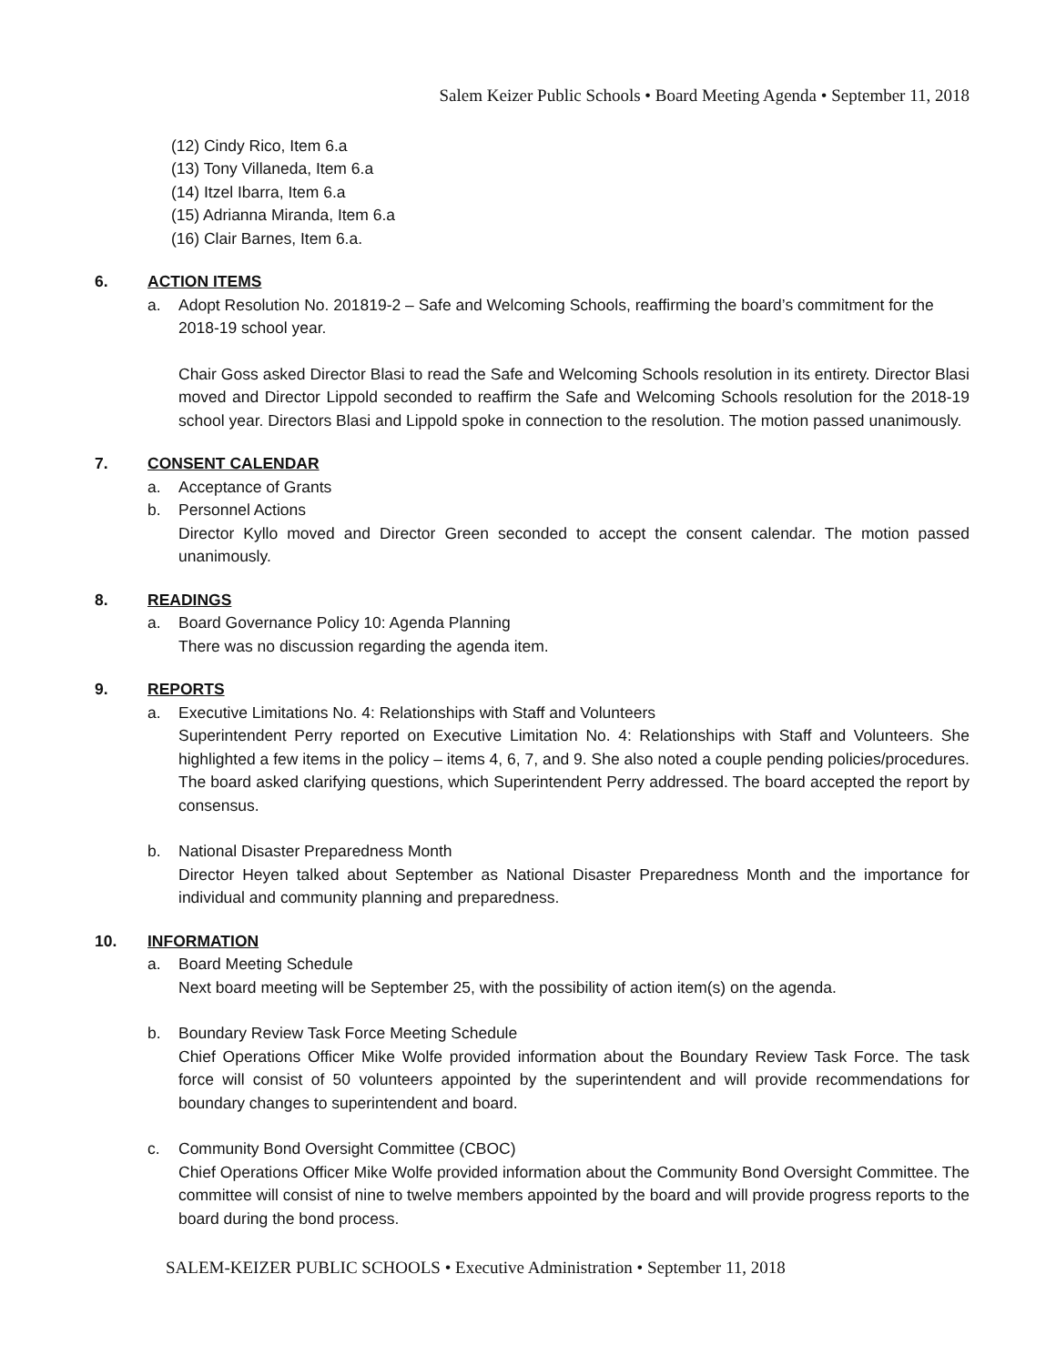Salem Keizer Public Schools • Board Meeting Agenda • September 11, 2018
(12) Cindy Rico, Item 6.a
(13) Tony Villaneda, Item 6.a
(14) Itzel Ibarra, Item 6.a
(15) Adrianna Miranda, Item 6.a
(16) Clair Barnes, Item 6.a.
6. ACTION ITEMS
a. Adopt Resolution No. 201819-2 – Safe and Welcoming Schools, reaffirming the board’s commitment for the 2018-19 school year.
Chair Goss asked Director Blasi to read the Safe and Welcoming Schools resolution in its entirety. Director Blasi moved and Director Lippold seconded to reaffirm the Safe and Welcoming Schools resolution for the 2018-19 school year. Directors Blasi and Lippold spoke in connection to the resolution. The motion passed unanimously.
7. CONSENT CALENDAR
a. Acceptance of Grants
b. Personnel Actions
Director Kyllo moved and Director Green seconded to accept the consent calendar. The motion passed unanimously.
8. READINGS
a. Board Governance Policy 10: Agenda Planning
There was no discussion regarding the agenda item.
9. REPORTS
a. Executive Limitations No. 4: Relationships with Staff and Volunteers
Superintendent Perry reported on Executive Limitation No. 4: Relationships with Staff and Volunteers. She highlighted a few items in the policy – items 4, 6, 7, and 9. She also noted a couple pending policies/procedures. The board asked clarifying questions, which Superintendent Perry addressed. The board accepted the report by consensus.
b. National Disaster Preparedness Month
Director Heyen talked about September as National Disaster Preparedness Month and the importance for individual and community planning and preparedness.
10. INFORMATION
a. Board Meeting Schedule
Next board meeting will be September 25, with the possibility of action item(s) on the agenda.
b. Boundary Review Task Force Meeting Schedule
Chief Operations Officer Mike Wolfe provided information about the Boundary Review Task Force. The task force will consist of 50 volunteers appointed by the superintendent and will provide recommendations for boundary changes to superintendent and board.
c. Community Bond Oversight Committee (CBOC)
Chief Operations Officer Mike Wolfe provided information about the Community Bond Oversight Committee. The committee will consist of nine to twelve members appointed by the board and will provide progress reports to the board during the bond process.
SALEM-KEIZER PUBLIC SCHOOLS • Executive Administration • September 11, 2018